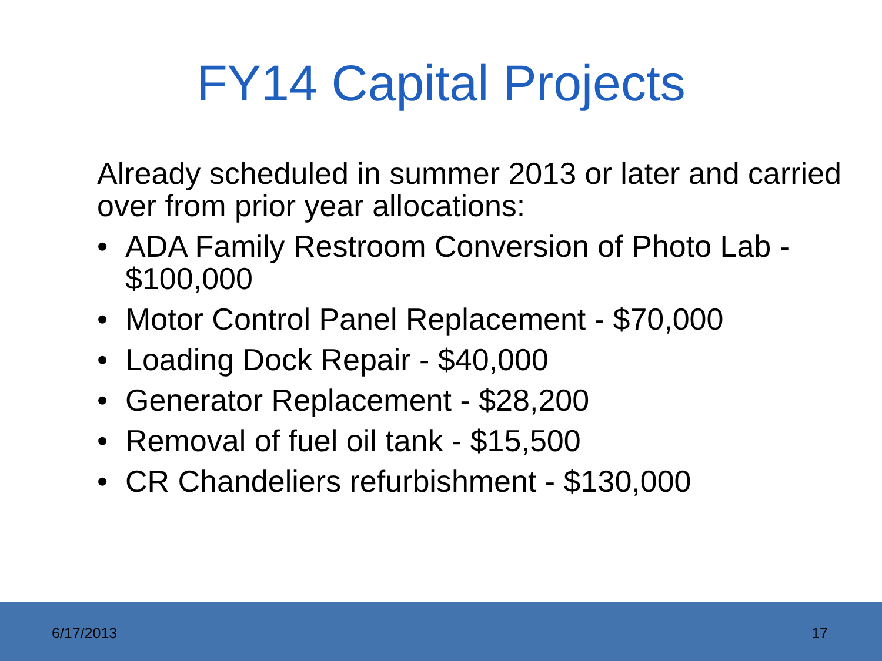FY14 Capital Projects
Already scheduled in summer 2013 or later and carried over from prior year allocations:
• ADA Family Restroom Conversion of Photo Lab - $100,000
• Motor Control Panel Replacement - $70,000
• Loading Dock Repair - $40,000
• Generator Replacement - $28,200
• Removal of fuel oil tank - $15,500
• CR Chandeliers refurbishment - $130,000
6/17/2013 17